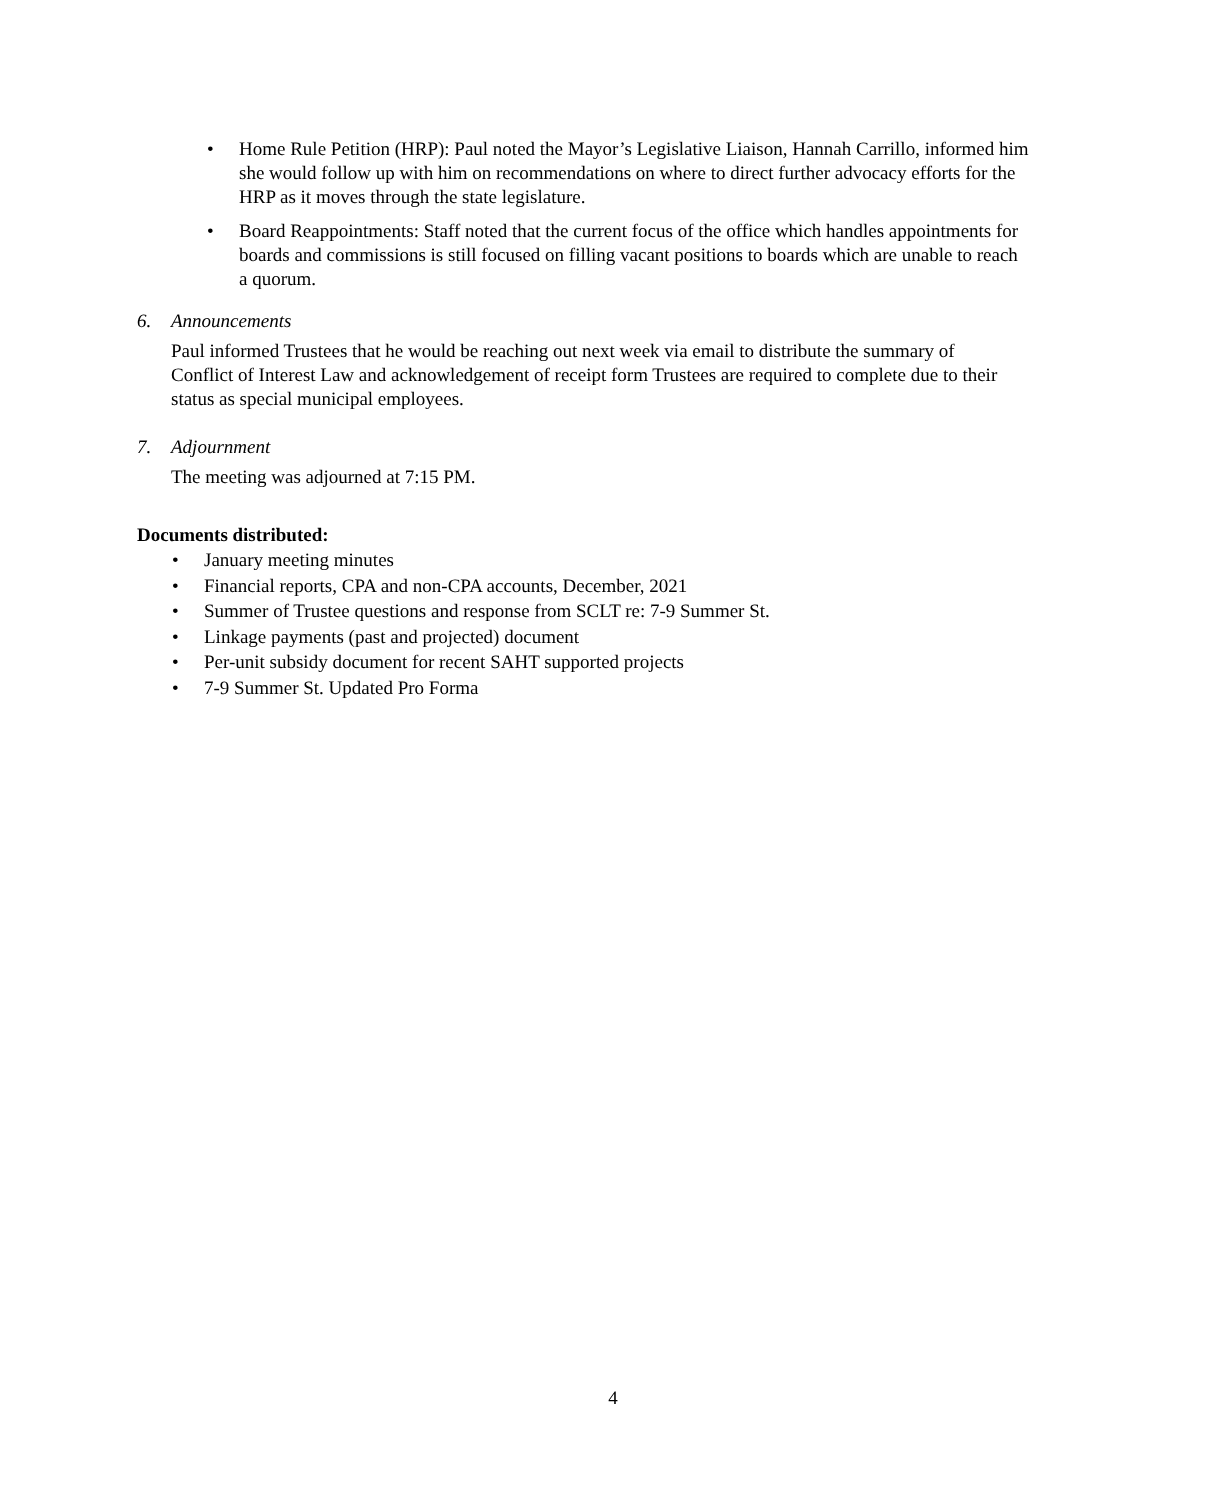• Home Rule Petition (HRP): Paul noted the Mayor’s Legislative Liaison, Hannah Carrillo, informed him she would follow up with him on recommendations on where to direct further advocacy efforts for the HRP as it moves through the state legislature.
• Board Reappointments: Staff noted that the current focus of the office which handles appointments for boards and commissions is still focused on filling vacant positions to boards which are unable to reach a quorum.
6. Announcements
Paul informed Trustees that he would be reaching out next week via email to distribute the summary of Conflict of Interest Law and acknowledgement of receipt form Trustees are required to complete due to their status as special municipal employees.
7. Adjournment
The meeting was adjourned at 7:15 PM.
Documents distributed:
• January meeting minutes
• Financial reports, CPA and non-CPA accounts, December, 2021
• Summer of Trustee questions and response from SCLT re: 7-9 Summer St.
• Linkage payments (past and projected) document
• Per-unit subsidy document for recent SAHT supported projects
• 7-9 Summer St. Updated Pro Forma
4